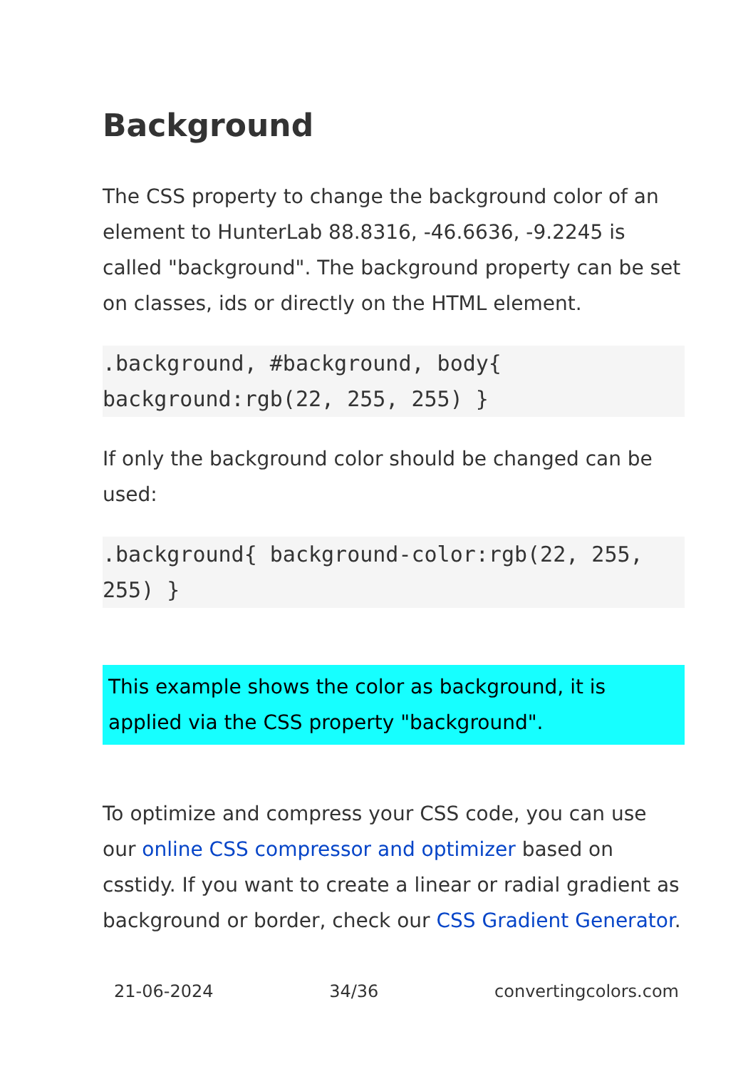Background
The CSS property to change the background color of an element to HunterLab 88.8316, -46.6636, -9.2245 is called "background". The background property can be set on classes, ids or directly on the HTML element.
.background, #background, body{
background:rgb(22, 255, 255) }
If only the background color should be changed can be used:
.background{ background-color:rgb(22, 255,
255) }
This example shows the color as background, it is applied via the CSS property "background".
To optimize and compress your CSS code, you can use our online CSS compressor and optimizer based on csstidy. If you want to create a linear or radial gradient as background or border, check our CSS Gradient Generator.
21-06-2024 34/36 convertingcolors.com